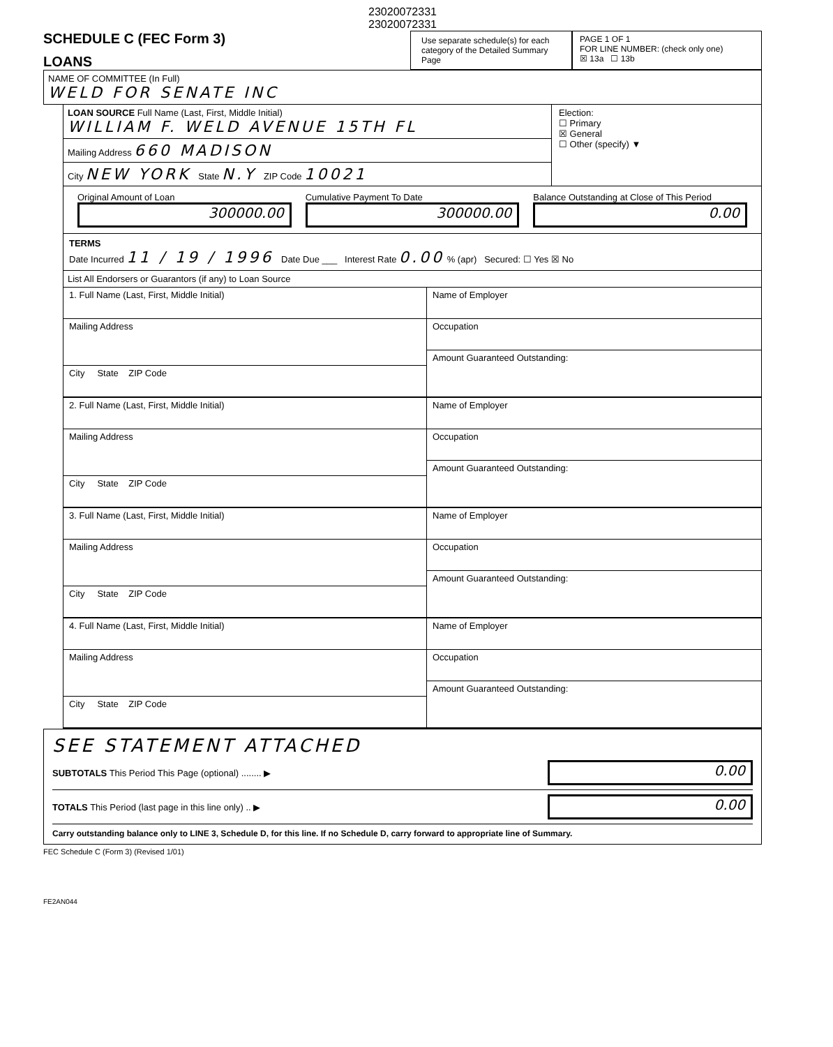23020072331
23020072331
SCHEDULE C (FEC Form 3)
LOANS
Use separate schedule(s) for each category of the Detailed Summary Page
PAGE 1 OF 1
FOR LINE NUMBER: (check only one)
☒ 13a ☐ 13b
NAME OF COMMITTEE (In Full)
WELD FOR SENATE INC
LOAN SOURCE Full Name (Last, First, Middle Initial)
WILLIAM F. WELD AVENUE 15TH FL
Mailing Address 660 MADISON
City NEW YORK State N.Y ZIP Code 10021
Election:
☐ Primary
☒ General
☐ Other (specify) ▼
Original Amount of Loan
300000.00
Cumulative Payment To Date
300000.00
Balance Outstanding at Close of This Period
0.00
TERMS
Date Incurred 11 / 19 / 1996 Date Due ___ Interest Rate 0.00 % (apr) Secured: ☐ Yes ☒ No
List All Endorsers or Guarantors (if any) to Loan Source
1. Full Name (Last, First, Middle Initial)
Mailing Address
City State ZIP Code
Name of Employer
Occupation
Amount Guaranteed Outstanding:
2. Full Name (Last, First, Middle Initial)
Mailing Address
City State ZIP Code
Name of Employer
Occupation
Amount Guaranteed Outstanding:
3. Full Name (Last, First, Middle Initial)
Mailing Address
City State ZIP Code
Name of Employer
Occupation
Amount Guaranteed Outstanding:
4. Full Name (Last, First, Middle Initial)
Mailing Address
City State ZIP Code
Name of Employer
Occupation
Amount Guaranteed Outstanding:
SEE STATEMENT ATTACHED
SUBTOTALS This Period This Page (optional) ........ ▶
0.00
TOTALS This Period (last page in this line only) .. ▶
0.00
Carry outstanding balance only to LINE 3, Schedule D, for this line. If no Schedule D, carry forward to appropriate line of Summary.
FEC Schedule C (Form 3) (Revised 1/01)
FE2AN044